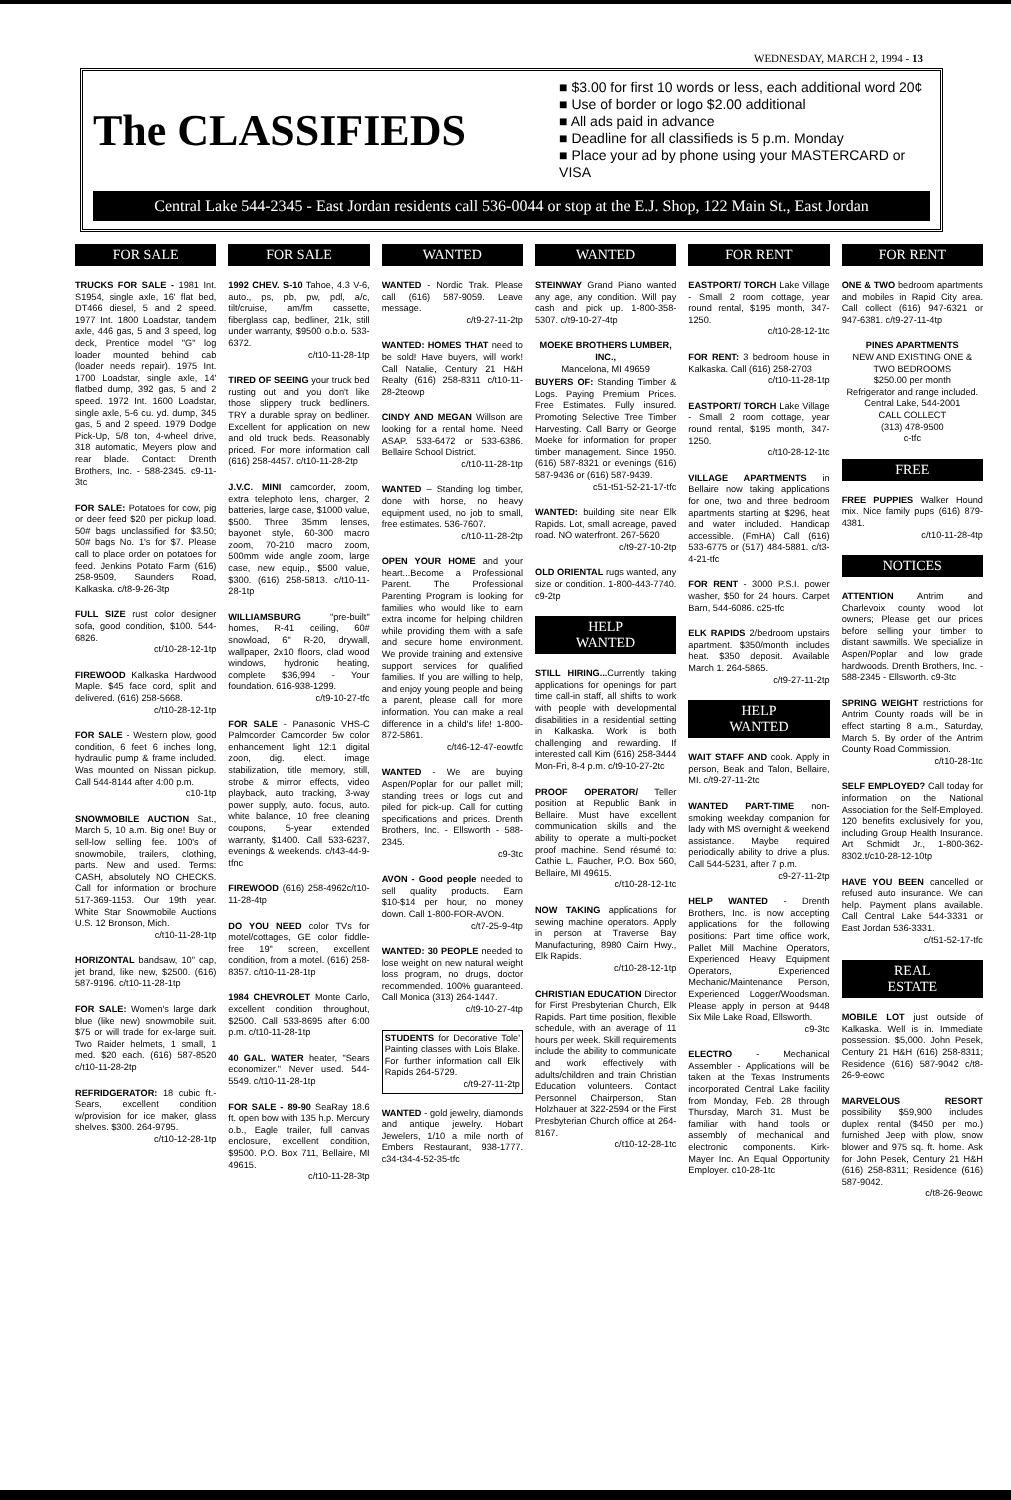WEDNESDAY, MARCH 2, 1994 - 13
The CLASSIFIEDS
■ $3.00 for first 10 words or less, each additional word 20¢
■ Use of border or logo $2.00 additional
■ All ads paid in advance
■ Deadline for all classifieds is 5 p.m. Monday
■ Place your ad by phone using your MASTERCARD or VISA
Central Lake 544-2345 - East Jordan residents call 536-0044 or stop at the E.J. Shop, 122 Main St., East Jordan
FOR SALE
TRUCKS FOR SALE - 1981 Int. S1954, single axle, 16' flat bed, DT466 diesel, 5 and 2 speed. 1977 Int. 1800 Loadstar, tandem axle, 446 gas, 5 and 3 speed, log deck, Prentice model "G" log loader mounted behind cab (loader needs repair). 1975 Int. 1700 Loadstar, single axle, 14' flatbed dump, 392 gas, 5 and 2 speed. 1972 Int. 1600 Loadstar, single axle, 5-6 cu. yd. dump, 345 gas, 5 and 2 speed. 1979 Dodge Pick-Up, 5/8 ton, 4-wheel drive, 318 automatic, Meyers plow and rear blade. Contact: Drenth Brothers, Inc. - 588-2345. c9-11-3tc
FOR SALE: Potatoes for cow, pig or deer feed $20 per pickup load. 50# bags unclassified for $3.50; 50# bags No. 1's for $7. Please call to place order on potatoes for feed. Jenkins Potato Farm (616) 258-9509, Saunders Road, Kalkaska. c/t8-9-26-3tp
FULL SIZE rust color designer sofa, good condition, $100. 544-6826.
ct/10-28-12-1tp
FIREWOOD Kalkaska Hardwood Maple. $45 face cord, split and delivered. (616) 258-5668.
c/t10-28-12-1tp
FOR SALE - Western plow, good condition, 6 feet 6 inches long, hydraulic pump & frame included. Was mounted on Nissan pickup. Call 544-8144 after 4:00 p.m.
c10-1tp
SNOWMOBILE AUCTION Sat., March 5, 10 a.m. Big one! Buy or sell-low selling fee. 100's of snowmobile, trailers, clothing, parts. New and used. Terms: CASH, absolutely NO CHECKS. Call for information or brochure 517-369-1153. Our 19th year. White Star Snowmobile Auctions U.S. 12 Bronson, Mich.
c/t10-11-28-1tp
HORIZONTAL bandsaw, 10" cap, jet brand, like new, $2500. (616) 587-9196. c/t10-11-28-1tp
FOR SALE: Women's large dark blue (like new) snowmobile suit. $75 or will trade for ex-large suit. Two Raider helmets, 1 small, 1 med. $20 each. (616) 587-8520 c/t10-11-28-2tp
REFRIDGERATOR: 18 cubic ft.-Sears, excellent condition w/provision for ice maker, glass shelves. $300. 264-9795.
c/t10-12-28-1tp
FOR SALE
1992 CHEV. S-10 Tahoe, 4.3 V-6, auto., ps, pb, pw, pdl, a/c, tilt/cruise, am/fm cassette, fiberglass cap, bedliner, 21k, still under warranty, $9500 o.b.o. 533-6372.
c/t10-11-28-1tp
TIRED OF SEEING your truck bed rusting out and you don't like those slippery truck bedliners. TRY a durable spray on bedliner. Excellent for application on new and old truck beds. Reasonably priced. For more information call (616) 258-4457. c/t10-11-28-2tp
J.V.C. MINI camcorder, zoom, extra telephoto lens, charger, 2 batteries, large case, $1000 value, $500. Three 35mm lenses, bayonet style, 60-300 macro zoom, 70-210 macro zoom, 500mm wide angle zoom, large case, new equip., $500 value, $300. (616) 258-5813. c/t10-11-28-1tp
WILLIAMSBURG "pre-built" homes, R-41 ceiling, 60# snowload, 6" R-20, drywall, wallpaper, 2x10 floors, clad wood windows, hydronic heating, complete $36,994 - Your foundation. 616-938-1299.
c/t9-10-27-tfc
FOR SALE - Panasonic VHS-C Palmcorder Camcorder 5w color enhancement light 12:1 digital zoon, dig. elect. image stabilization, title memory, still, strobe & mirror effects, video playback, auto tracking, 3-way power supply, auto. focus, auto. white balance, 10 free cleaning coupons, 5-year extended warranty, $1400. Call 533-6237, evenings & weekends. c/t43-44-9-tfnc
FIREWOOD (616) 258-4962c/t10-11-28-4tp
DO YOU NEED color TVs for motel/cottages, GE color fiddle-free 19" screen, excellent condition, from a motel. (616) 258-8357. c/t10-11-28-1tp
1984 CHEVROLET Monte Carlo, excellent condition throughout, $2500. Call 533-8695 after 6:00 p.m. c/t10-11-28-1tp
40 GAL. WATER heater, "Sears economizer." Never used. 544-5549. c/t10-11-28-1tp
FOR SALE - 89-90 SeaRay 18.6 ft. open bow with 135 h.p. Mercury o.b., Eagle trailer, full canvas enclosure, excellent condition, $9500. P.O. Box 711, Bellaire, MI 49615.
c/t10-11-28-3tp
WANTED
WANTED - Nordic Trak. Please call (616) 587-9059. Leave message.
c/t9-27-11-2tp
WANTED: HOMES THAT need to be sold! Have buyers, will work! Call Natalie, Century 21 H&H Realty (616) 258-8311 c/t10-11-28-2teowp
CINDY AND MEGAN Willson are looking for a rental home. Need ASAP. 533-6472 or 533-6386. Bellaire School District.
c/t10-11-28-1tp
WANTED – Standing log timber, done with horse, no heavy equipment used, no job to small, free estimates. 536-7607.
c/t10-11-28-2tp
OPEN YOUR HOME and your heart...Become a Professional Parent. The Professional Parenting Program is looking for families who would like to earn extra income for helping children while providing them with a safe and secure home environment. We provide training and extensive support services for qualified families. If you are willing to help, and enjoy young people and being a parent, please call for more information. You can make a real difference in a child's life! 1-800-872-5861.
c/t46-12-47-eowtfc
WANTED - We are buying Aspen/Poplar for our pallet mill; standing trees or logs cut and piled for pick-up. Call for cutting specifications and prices. Drenth Brothers, Inc. - Ellsworth - 588-2345.
c9-3tc
AVON - Good people needed to sell quality products. Earn $10-$14 per hour, no money down. Call 1-800-FOR-AVON.
c/t7-25-9-4tp
WANTED: 30 PEOPLE needed to lose weight on new natural weight loss program, no drugs, doctor recommended. 100% guaranteed. Call Monica (313) 264-1447.
c/t9-10-27-4tp
STUDENTS for Decorative Tole' Painting classes with Lois Blake. For further information call Elk Rapids 264-5729.
c/t9-27-11-2tp
WANTED - gold jewelry, diamonds and antique jewelry. Hobart Jewelers, 1/10 a mile north of Embers Restaurant, 938-1777. c34-t34-4-52-35-tfc
WANTED
STEINWAY Grand Piano wanted any age, any condition. Will pay cash and pick up. 1-800-358-5307. c/t9-10-27-4tp
MOEKE BROTHERS LUMBER, INC.,
Mancelona, MI 49659
BUYERS OF: Standing Timber & Logs. Paying Premium Prices. Free Estimates. Fully insured. Promoting Selective Tree Timber Harvesting. Call Barry or George Moeke for information for proper timber management. Since 1950. (616) 587-8321 or evenings (616) 587-9436 or (616) 587-9439.
c51-t51-52-21-17-tfc
WANTED: building site near Elk Rapids. Lot, small acreage, paved road. NO waterfront. 267-5620
c/t9-27-10-2tp
OLD ORIENTAL rugs wanted, any size or condition. 1-800-443-7740. c9-2tp
HELP
WANTED
STILL HIRING... Currently taking applications for openings for part time call-in staff, all shifts to work with people with developmental disabilities in a residential setting in Kalkaska. Work is both challenging and rewarding. If interested call Kim (616) 258-3444 Mon-Fri, 8-4 p.m. c/t9-10-27-2tc
PROOF OPERATOR/ Teller position at Republic Bank in Bellaire. Must have excellent communication skills and the ability to operate a multi-pocket proof machine. Send résumé to: Cathie L. Faucher, P.O. Box 560, Bellaire, MI 49615.
c/t10-28-12-1tc
NOW TAKING applications for sewing machine operators. Apply in person at Traverse Bay Manufacturing, 8980 Cairn Hwy., Elk Rapids.
c/t10-28-12-1tp
CHRISTIAN EDUCATION Director for First Presbyterian Church, Elk Rapids. Part time position, flexible schedule, with an average of 11 hours per week. Skill requirements include the ability to communicate and work effectively with adults/children and train Christian Education volunteers. Contact Personnel Chairperson, Stan Holzhauer at 322-2594 or the First Presbyterian Church office at 264-8167.
c/t10-12-28-1tc
FOR RENT
EASTPORT/ TORCH Lake Village - Small 2 room cottage, year round rental, $195 month, 347-1250.
c/t10-28-12-1tc
FOR RENT: 3 bedroom house in Kalkaska. Call (616) 258-2703
c/t10-11-28-1tp
EASTPORT/ TORCH Lake Village - Small 2 room cottage, year round rental, $195 month, 347-1250.
c/t10-28-12-1tc
VILLAGE APARTMENTS in Bellaire now taking applications for one, two and three bedroom apartments starting at $296, heat and water included. Handicap accessible. (FmHA) Call (616) 533-6775 or (517) 484-5881. c/t3-4-21-tfc
FOR RENT - 3000 P.S.I. power washer, $50 for 24 hours. Carpet Barn, 544-6086. c25-tfc
ELK RAPIDS 2/bedroom upstairs apartment. $350/month includes heat. $350 deposit. Available March 1. 264-5865.
c/t9-27-11-2tp
HELP
WANTED
WAIT STAFF AND cook. Apply in person, Beak and Talon, Bellaire, MI. c/t9-27-11-2tc
WANTED PART-TIME non-smoking weekday companion for lady with MS overnight & weekend assistance. Maybe required periodically ability to drive a plus. Call 544-5231, after 7 p.m.
c9-27-11-2tp
HELP WANTED - Drenth Brothers, Inc. is now accepting applications for the following positions: Part time office work, Pallet Mill Machine Operators, Experienced Heavy Equipment Operators, Experienced Mechanic/Maintenance Person, Experienced Logger/Woodsman. Please apply in person at 9448 Six Mile Lake Road, Ellsworth.
c9-3tc
ELECTRO - Mechanical Assembler - Applications will be taken at the Texas Instruments incorporated Central Lake facility from Monday, Feb. 28 through Thursday, March 31. Must be familiar with hand tools or assembly of mechanical and electronic components. Kirk-Mayer Inc. An Equal Opportunity Employer. c10-28-1tc
FOR RENT
ONE & TWO bedroom apartments and mobiles in Rapid City area. Call collect (616) 947-6321 or 947-6381. c/t9-27-11-4tp
PINES APARTMENTS
NEW AND EXISTING ONE & TWO BEDROOMS
$250.00 per month
Refrigerator and range included.
Central Lake, 544-2001
CALL COLLECT
(313) 478-9500
c-tfc
FREE
FREE PUPPIES Walker Hound mix. Nice family pups (616) 879-4381.
c/t10-11-28-4tp
NOTICES
ATTENTION Antrim and Charlevoix county wood lot owners; Please get our prices before selling your timber to distant sawmills. We specialize in Aspen/Poplar and low grade hardwoods. Drenth Brothers, Inc. - 588-2345 - Ellsworth. c9-3tc
SPRING WEIGHT restrictions for Antrim County roads will be in effect starting 8 a.m., Saturday, March 5. By order of the Antrim County Road Commission.
c/t10-28-1tc
SELF EMPLOYED? Call today for information on the National Association for the Self-Employed. 120 benefits exclusively for you, including Group Health Insurance. Art Schmidt Jr., 1-800-362-8302.t/c10-28-12-10tp
HAVE YOU BEEN cancelled or refused auto insurance. We can help. Payment plans available. Call Central Lake 544-3331 or East Jordan 536-3331.
c/t51-52-17-tfc
REAL
ESTATE
MOBILE LOT just outside of Kalkaska. Well is in. Immediate possession. $5,000. John Pesek, Century 21 H&H (616) 258-8311; Residence (616) 587-9042 c/t8-26-9-eowc
MARVELOUS RESORT possibility $59,900 includes duplex rental ($450 per mo.) furnished Jeep with plow, snow blower and 975 sq. ft. home. Ask for John Pesek, Century 21 H&H (616) 258-8311; Residence (616) 587-9042.
c/t8-26-9eowc